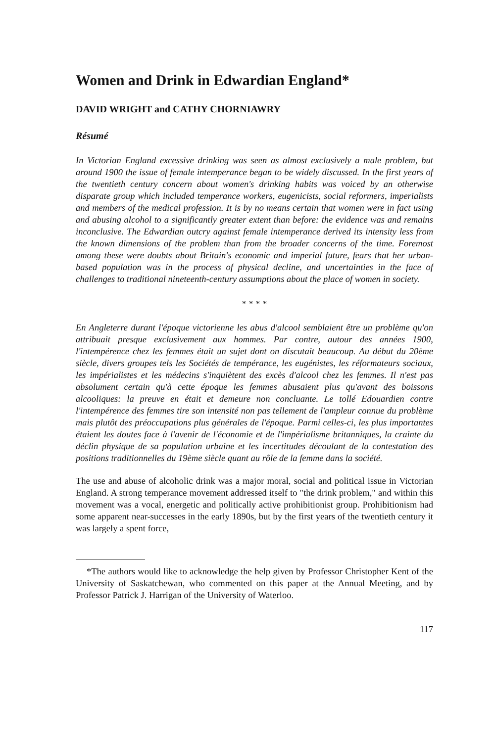Women and Drink in Edwardian England*
DAVID WRIGHT and CATHY CHORNIAWRY
Résumé
In Victorian England excessive drinking was seen as almost exclusively a male problem, but around 1900 the issue of female intemperance began to be widely discussed. In the first years of the twentieth century concern about women's drinking habits was voiced by an otherwise disparate group which included temperance workers, eugenicists, social reformers, imperialists and members of the medical profession. It is by no means certain that women were in fact using and abusing alcohol to a significantly greater extent than before: the evidence was and remains inconclusive. The Edwardian outcry against female intemperance derived its intensity less from the known dimensions of the problem than from the broader concerns of the time. Foremost among these were doubts about Britain's economic and imperial future, fears that her urban-based population was in the process of physical decline, and uncertainties in the face of challenges to traditional nineteenth-century assumptions about the place of women in society.
* * * *
En Angleterre durant l'époque victorienne les abus d'alcool semblaient être un problème qu'on attribuait presque exclusivement aux hommes. Par contre, autour des années 1900, l'intempérence chez les femmes était un sujet dont on discutait beaucoup. Au début du 20ème siècle, divers groupes tels les Sociétés de tempérance, les eugénistes, les réformateurs sociaux, les impérialistes et les médecins s'inquiètent des excès d'alcool chez les femmes. Il n'est pas absolument certain qu'à cette époque les femmes abusaient plus qu'avant des boissons alcooliques: la preuve en était et demeure non concluante. Le tollé Edouardien contre l'intempérence des femmes tire son intensité non pas tellement de l'ampleur connue du problème mais plutôt des préoccupations plus générales de l'époque. Parmi celles-ci, les plus importantes étaient les doutes face à l'avenir de l'économie et de l'impérialisme britanniques, la crainte du déclin physique de sa population urbaine et les incertitudes découlant de la contestation des positions traditionnelles du 19ème siècle quant au rôle de la femme dans la société.
The use and abuse of alcoholic drink was a major moral, social and political issue in Victorian England. A strong temperance movement addressed itself to "the drink problem," and within this movement was a vocal, energetic and politically active prohibitionist group. Prohibitionism had some apparent near-successes in the early 1890s, but by the first years of the twentieth century it was largely a spent force,
*The authors would like to acknowledge the help given by Professor Christopher Kent of the University of Saskatchewan, who commented on this paper at the Annual Meeting, and by Professor Patrick J. Harrigan of the University of Waterloo.
117